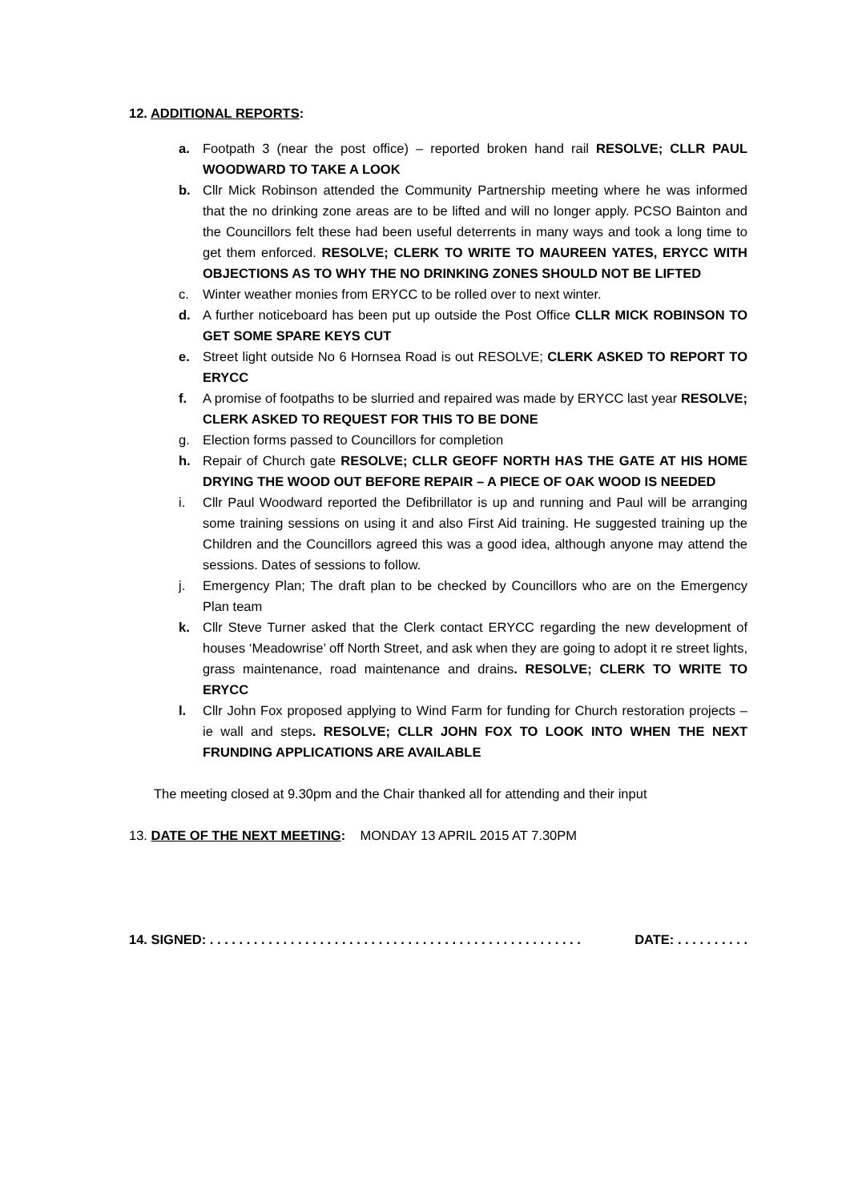12. ADDITIONAL REPORTS:
a. Footpath 3 (near the post office) – reported broken hand rail RESOLVE; CLLR PAUL WOODWARD TO TAKE A LOOK
b. Cllr Mick Robinson attended the Community Partnership meeting where he was informed that the no drinking zone areas are to be lifted and will no longer apply. PCSO Bainton and the Councillors felt these had been useful deterrents in many ways and took a long time to get them enforced. RESOLVE; CLERK TO WRITE TO MAUREEN YATES, ERYCC WITH OBJECTIONS AS TO WHY THE NO DRINKING ZONES SHOULD NOT BE LIFTED
c. Winter weather monies from ERYCC to be rolled over to next winter.
d. A further noticeboard has been put up outside the Post Office CLLR MICK ROBINSON TO GET SOME SPARE KEYS CUT
e. Street light outside No 6 Hornsea Road is out RESOLVE; CLERK ASKED TO REPORT TO ERYCC
f. A promise of footpaths to be slurried and repaired was made by ERYCC last year RESOLVE; CLERK ASKED TO REQUEST FOR THIS TO BE DONE
g. Election forms passed to Councillors for completion
h. Repair of Church gate RESOLVE; CLLR GEOFF NORTH HAS THE GATE AT HIS HOME DRYING THE WOOD OUT BEFORE REPAIR – A PIECE OF OAK WOOD IS NEEDED
i. Cllr Paul Woodward reported the Defibrillator is up and running and Paul will be arranging some training sessions on using it and also First Aid training. He suggested training up the Children and the Councillors agreed this was a good idea, although anyone may attend the sessions. Dates of sessions to follow.
j. Emergency Plan; The draft plan to be checked by Councillors who are on the Emergency Plan team
k. Cllr Steve Turner asked that the Clerk contact ERYCC regarding the new development of houses ‘Meadowrise’ off North Street, and ask when they are going to adopt it re street lights, grass maintenance, road maintenance and drains. RESOLVE; CLERK TO WRITE TO ERYCC
l. Cllr John Fox proposed applying to Wind Farm for funding for Church restoration projects – ie wall and steps. RESOLVE; CLLR JOHN FOX TO LOOK INTO WHEN THE NEXT FRUNDING APPLICATIONS ARE AVAILABLE
The meeting closed at 9.30pm and the Chair thanked all for attending and their input
13. DATE OF THE NEXT MEETING: MONDAY 13 APRIL 2015 AT 7.30PM
14. SIGNED: . . . . . . . . . . . . . . . . . . . . . . . . . . . . . . . . . . . . . . . . . . . . . . . . . . . DATE: . . . . . . . . . .